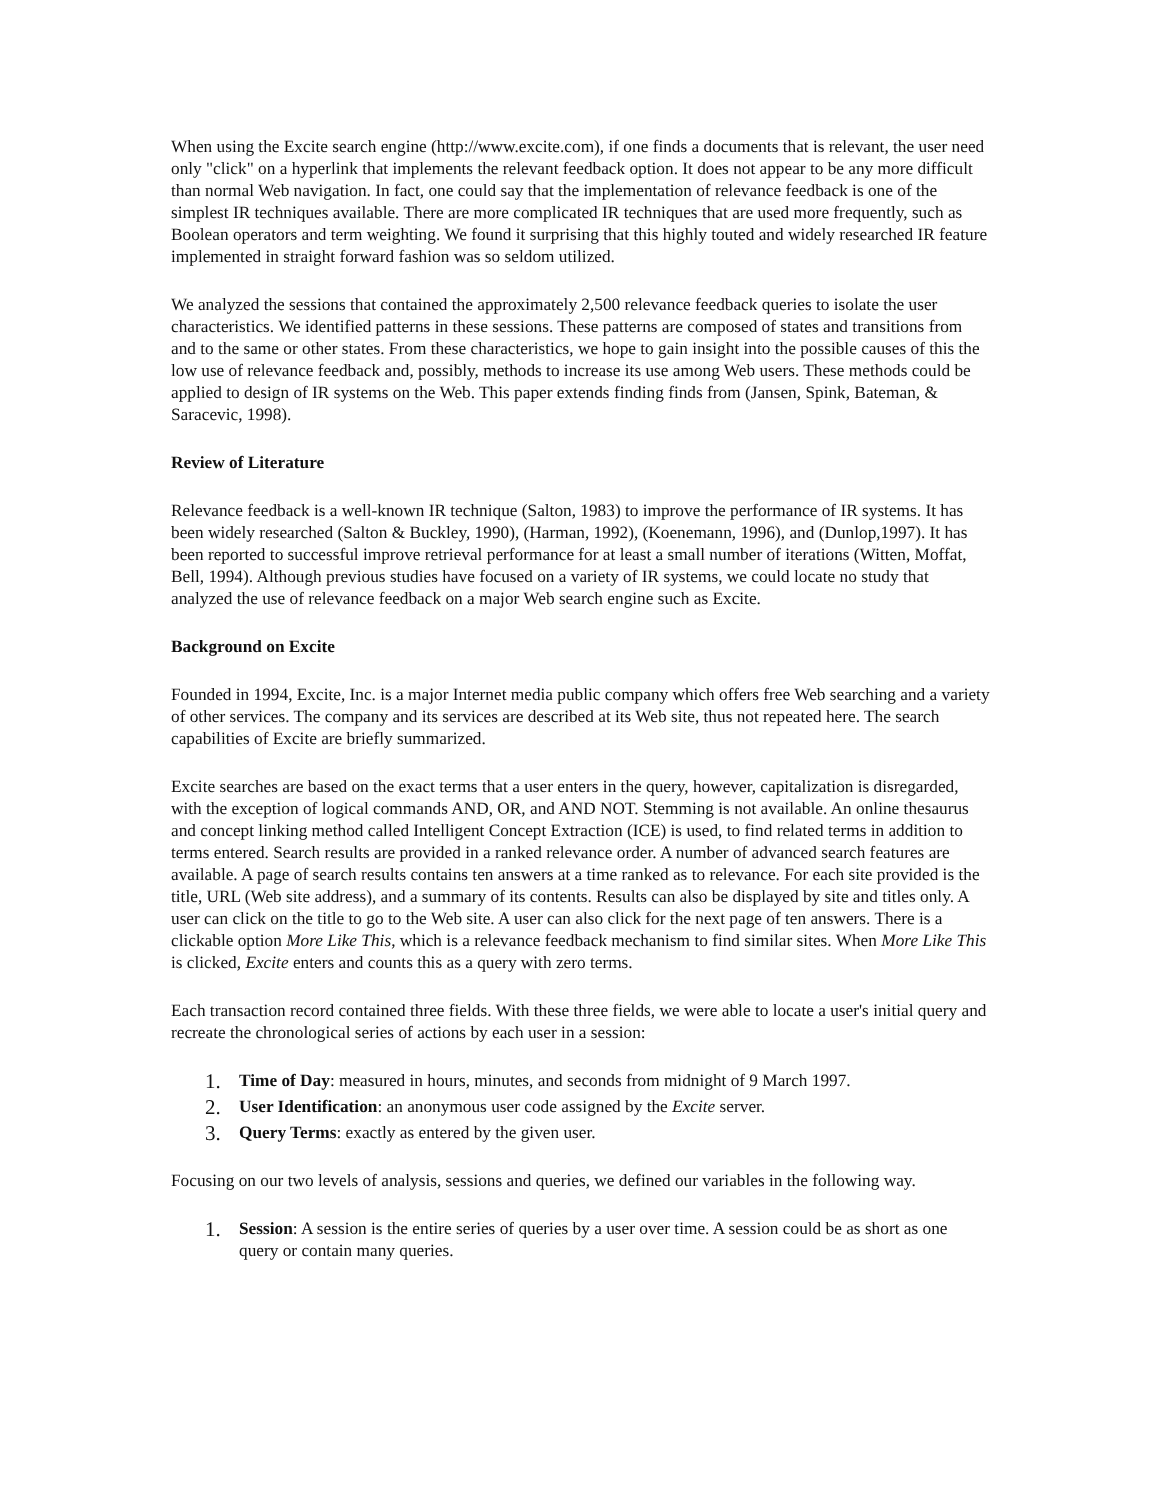When using the Excite search engine (http://www.excite.com), if one finds a documents that is relevant, the user need only "click" on a hyperlink that implements the relevant feedback option. It does not appear to be any more difficult than normal Web navigation. In fact, one could say that the implementation of relevance feedback is one of the simplest IR techniques available. There are more complicated IR techniques that are used more frequently, such as Boolean operators and term weighting. We found it surprising that this highly touted and widely researched IR feature implemented in straight forward fashion was so seldom utilized.
We analyzed the sessions that contained the approximately 2,500 relevance feedback queries to isolate the user characteristics. We identified patterns in these sessions. These patterns are composed of states and transitions from and to the same or other states. From these characteristics, we hope to gain insight into the possible causes of this the low use of relevance feedback and, possibly, methods to increase its use among Web users. These methods could be applied to design of IR systems on the Web. This paper extends finding finds from (Jansen, Spink, Bateman, & Saracevic, 1998).
Review of Literature
Relevance feedback is a well-known IR technique (Salton, 1983) to improve the performance of IR systems. It has been widely researched (Salton & Buckley, 1990), (Harman, 1992), (Koenemann, 1996), and (Dunlop,1997). It has been reported to successful improve retrieval performance for at least a small number of iterations (Witten, Moffat, Bell, 1994). Although previous studies have focused on a variety of IR systems, we could locate no study that analyzed the use of relevance feedback on a major Web search engine such as Excite.
Background on Excite
Founded in 1994, Excite, Inc. is a major Internet media public company which offers free Web searching and a variety of other services. The company and its services are described at its Web site, thus not repeated here. The search capabilities of Excite are briefly summarized.
Excite searches are based on the exact terms that a user enters in the query, however, capitalization is disregarded, with the exception of logical commands AND, OR, and AND NOT. Stemming is not available. An online thesaurus and concept linking method called Intelligent Concept Extraction (ICE) is used, to find related terms in addition to terms entered. Search results are provided in a ranked relevance order. A number of advanced search features are available. A page of search results contains ten answers at a time ranked as to relevance. For each site provided is the title, URL (Web site address), and a summary of its contents. Results can also be displayed by site and titles only. A user can click on the title to go to the Web site. A user can also click for the next page of ten answers. There is a clickable option More Like This, which is a relevance feedback mechanism to find similar sites. When More Like This is clicked, Excite enters and counts this as a query with zero terms.
Each transaction record contained three fields. With these three fields, we were able to locate a user's initial query and recreate the chronological series of actions by each user in a session:
1. Time of Day: measured in hours, minutes, and seconds from midnight of 9 March 1997.
2. User Identification: an anonymous user code assigned by the Excite server.
3. Query Terms: exactly as entered by the given user.
Focusing on our two levels of analysis, sessions and queries, we defined our variables in the following way.
1. Session: A session is the entire series of queries by a user over time. A session could be as short as one query or contain many queries.